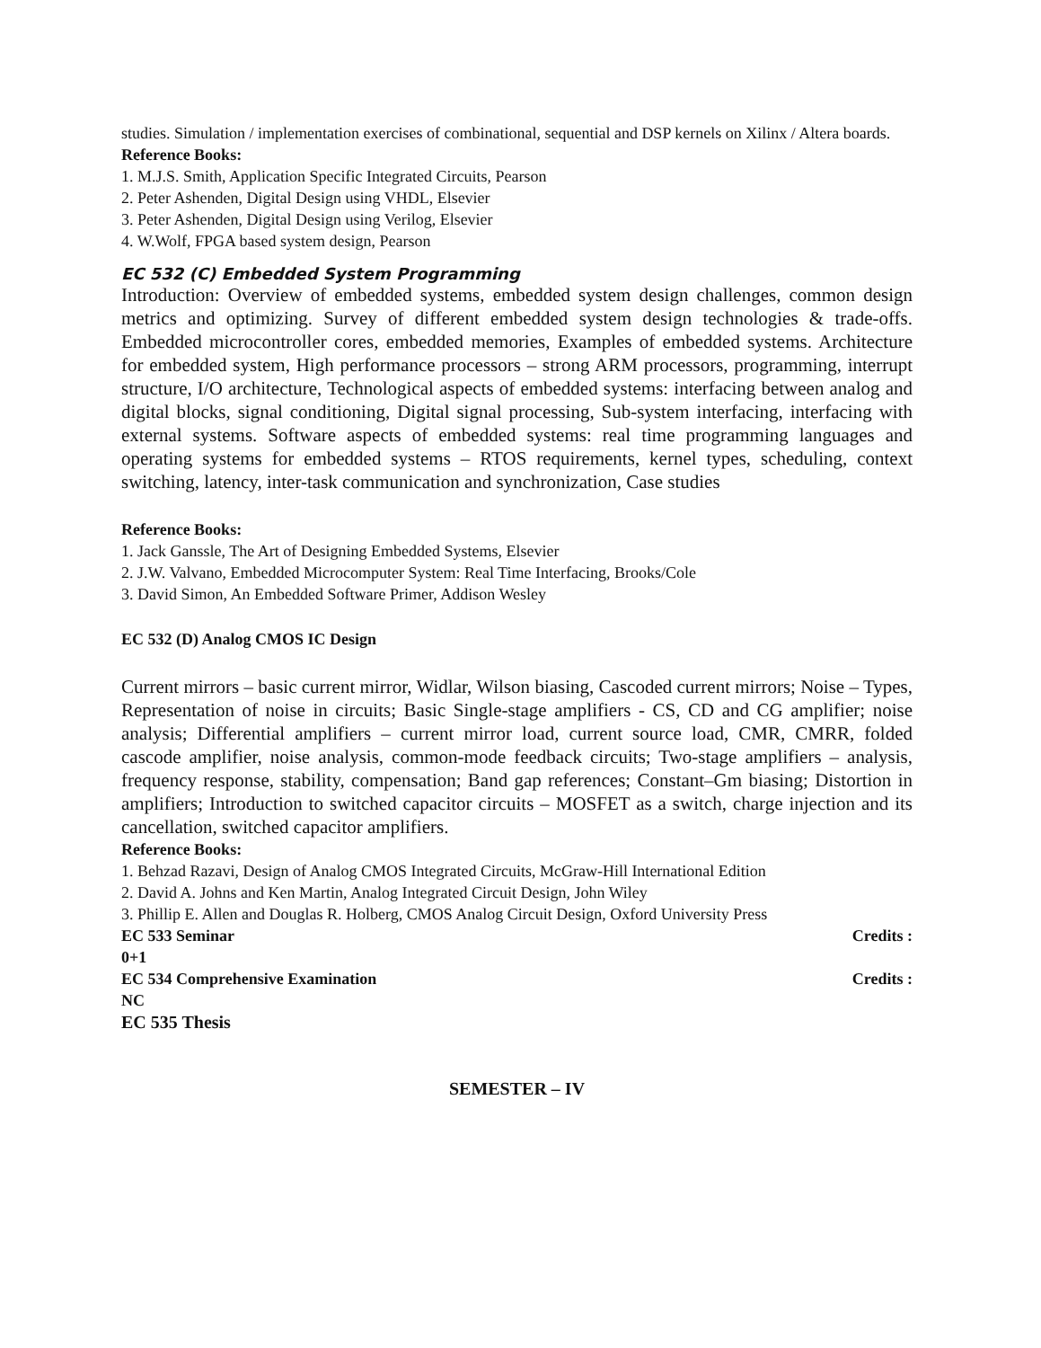studies. Simulation / implementation exercises of combinational, sequential and DSP kernels on Xilinx / Altera boards.
Reference Books:
1. M.J.S. Smith, Application Specific Integrated Circuits, Pearson
2. Peter Ashenden, Digital Design using VHDL, Elsevier
3. Peter Ashenden, Digital Design using Verilog, Elsevier
4. W.Wolf, FPGA based system design, Pearson
EC 532 (C) Embedded System Programming
Introduction: Overview of embedded systems, embedded system design challenges, common design metrics and optimizing. Survey of different embedded system design technologies & trade-offs. Embedded microcontroller cores, embedded memories, Examples of embedded systems. Architecture for embedded system, High performance processors – strong ARM processors, programming, interrupt structure, I/O architecture, Technological aspects of embedded systems: interfacing between analog and digital blocks, signal conditioning, Digital signal processing, Sub-system interfacing, interfacing with external systems. Software aspects of embedded systems: real time programming languages and operating systems for embedded systems – RTOS requirements, kernel types, scheduling, context switching, latency, inter-task communication and synchronization, Case studies
Reference Books:
1. Jack Ganssle, The Art of Designing Embedded Systems, Elsevier
2. J.W. Valvano, Embedded Microcomputer System: Real Time Interfacing, Brooks/Cole
3. David Simon, An Embedded Software Primer, Addison Wesley
EC 532 (D) Analog CMOS IC Design
Current mirrors – basic current mirror, Widlar, Wilson biasing, Cascoded current mirrors; Noise – Types, Representation of noise in circuits; Basic Single-stage amplifiers - CS, CD and CG amplifier; noise analysis; Differential amplifiers – current mirror load, current source load, CMR, CMRR, folded cascode amplifier, noise analysis, common-mode feedback circuits; Two-stage amplifiers – analysis, frequency response, stability, compensation; Band gap references; Constant–Gm biasing; Distortion in amplifiers; Introduction to switched capacitor circuits – MOSFET as a switch, charge injection and its cancellation, switched capacitor amplifiers.
Reference Books:
1. Behzad Razavi, Design of Analog CMOS Integrated Circuits, McGraw-Hill International Edition
2. David A. Johns and Ken Martin, Analog Integrated Circuit Design, John Wiley
3. Phillip E. Allen and Douglas R. Holberg, CMOS Analog Circuit Design, Oxford University Press
EC 533 Seminar Credits :
0+1
EC 534 Comprehensive Examination Credits :
NC
EC 535 Thesis
SEMESTER – IV